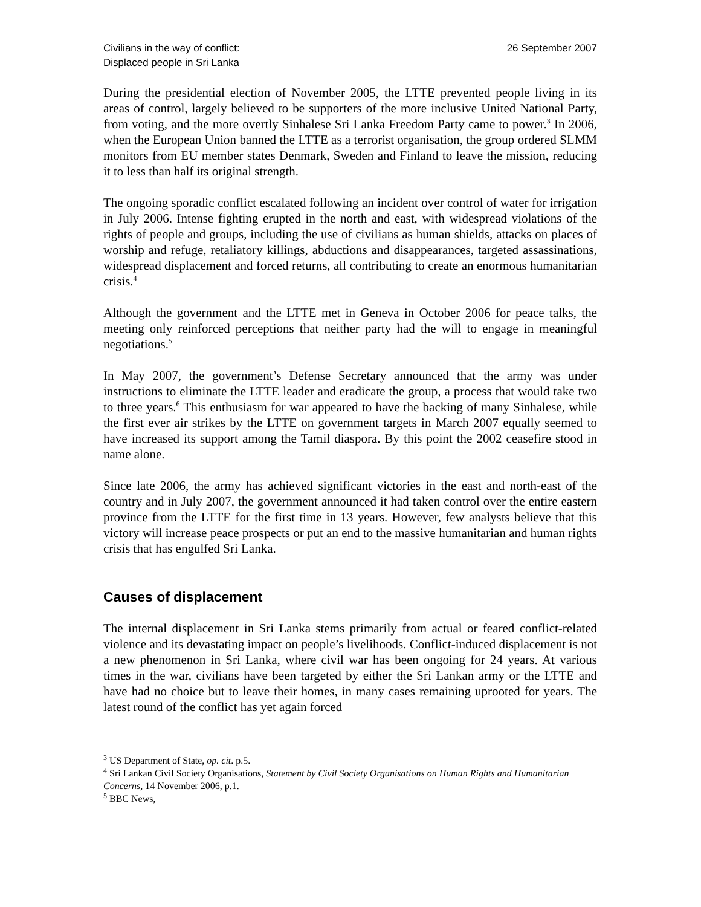Civilians in the way of conflict:
Displaced people in Sri Lanka
26 September 2007
During the presidential election of November 2005, the LTTE prevented people living in its areas of control, largely believed to be supporters of the more inclusive United National Party, from voting, and the more overtly Sinhalese Sri Lanka Freedom Party came to power.<sup>3</sup> In 2006, when the European Union banned the LTTE as a terrorist organisation, the group ordered SLMM monitors from EU member states Denmark, Sweden and Finland to leave the mission, reducing it to less than half its original strength.
The ongoing sporadic conflict escalated following an incident over control of water for irrigation in July 2006. Intense fighting erupted in the north and east, with widespread violations of the rights of people and groups, including the use of civilians as human shields, attacks on places of worship and refuge, retaliatory killings, abductions and disappearances, targeted assassinations, widespread displacement and forced returns, all contributing to create an enormous humanitarian crisis.<sup>4</sup>
Although the government and the LTTE met in Geneva in October 2006 for peace talks, the meeting only reinforced perceptions that neither party had the will to engage in meaningful negotiations.<sup>5</sup>
In May 2007, the government’s Defense Secretary announced that the army was under instructions to eliminate the LTTE leader and eradicate the group, a process that would take two to three years.<sup>6</sup> This enthusiasm for war appeared to have the backing of many Sinhalese, while the first ever air strikes by the LTTE on government targets in March 2007 equally seemed to have increased its support among the Tamil diaspora. By this point the 2002 ceasefire stood in name alone.
Since late 2006, the army has achieved significant victories in the east and north-east of the country and in July 2007, the government announced it had taken control over the entire eastern province from the LTTE for the first time in 13 years. However, few analysts believe that this victory will increase peace prospects or put an end to the massive humanitarian and human rights crisis that has engulfed Sri Lanka.
Causes of displacement
The internal displacement in Sri Lanka stems primarily from actual or feared conflict-related violence and its devastating impact on people’s livelihoods. Conflict-induced displacement is not a new phenomenon in Sri Lanka, where civil war has been ongoing for 24 years. At various times in the war, civilians have been targeted by either the Sri Lankan army or the LTTE and have had no choice but to leave their homes, in many cases remaining uprooted for years. The latest round of the conflict has yet again forced
<sup>3</sup> US Department of State, op. cit. p.5.
<sup>4</sup> Sri Lankan Civil Society Organisations, Statement by Civil Society Organisations on Human Rights and Humanitarian Concerns, 14 November 2006, p.1.
<sup>5</sup> BBC News,